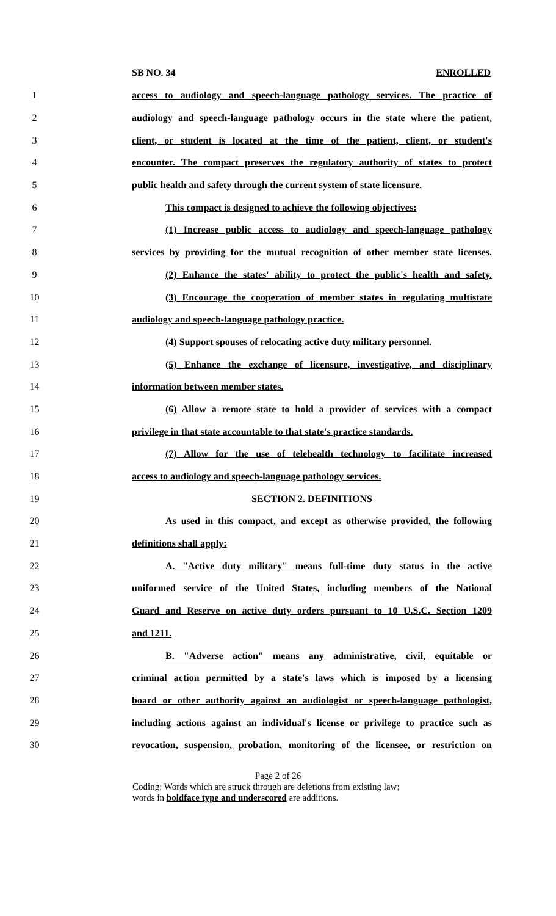SB NO. 34 ENROLLED
1 access to audiology and speech-language pathology services. The practice of
2 audiology and speech-language pathology occurs in the state where the patient,
3 client, or student is located at the time of the patient, client, or student's
4 encounter. The compact preserves the regulatory authority of states to protect
5 public health and safety through the current system of state licensure.
6 This compact is designed to achieve the following objectives:
7 (1) Increase public access to audiology and speech-language pathology
8 services by providing for the mutual recognition of other member state licenses.
9 (2) Enhance the states' ability to protect the public's health and safety.
10 (3) Encourage the cooperation of member states in regulating multistate
11 audiology and speech-language pathology practice.
12 (4) Support spouses of relocating active duty military personnel.
13 (5) Enhance the exchange of licensure, investigative, and disciplinary
14 information between member states.
15 (6) Allow a remote state to hold a provider of services with a compact
16 privilege in that state accountable to that state's practice standards.
17 (7) Allow for the use of telehealth technology to facilitate increased
18 access to audiology and speech-language pathology services.
19 SECTION 2. DEFINITIONS
20 As used in this compact, and except as otherwise provided, the following
21 definitions shall apply:
22 A. "Active duty military" means full-time duty status in the active
23 uniformed service of the United States, including members of the National
24 Guard and Reserve on active duty orders pursuant to 10 U.S.C. Section 1209
25 and 1211.
26 B. "Adverse action" means any administrative, civil, equitable or
27 criminal action permitted by a state's laws which is imposed by a licensing
28 board or other authority against an audiologist or speech-language pathologist,
29 including actions against an individual's license or privilege to practice such as
30 revocation, suspension, probation, monitoring of the licensee, or restriction on
Page 2 of 26
Coding: Words which are struck through are deletions from existing law;
words in boldface type and underscored are additions.